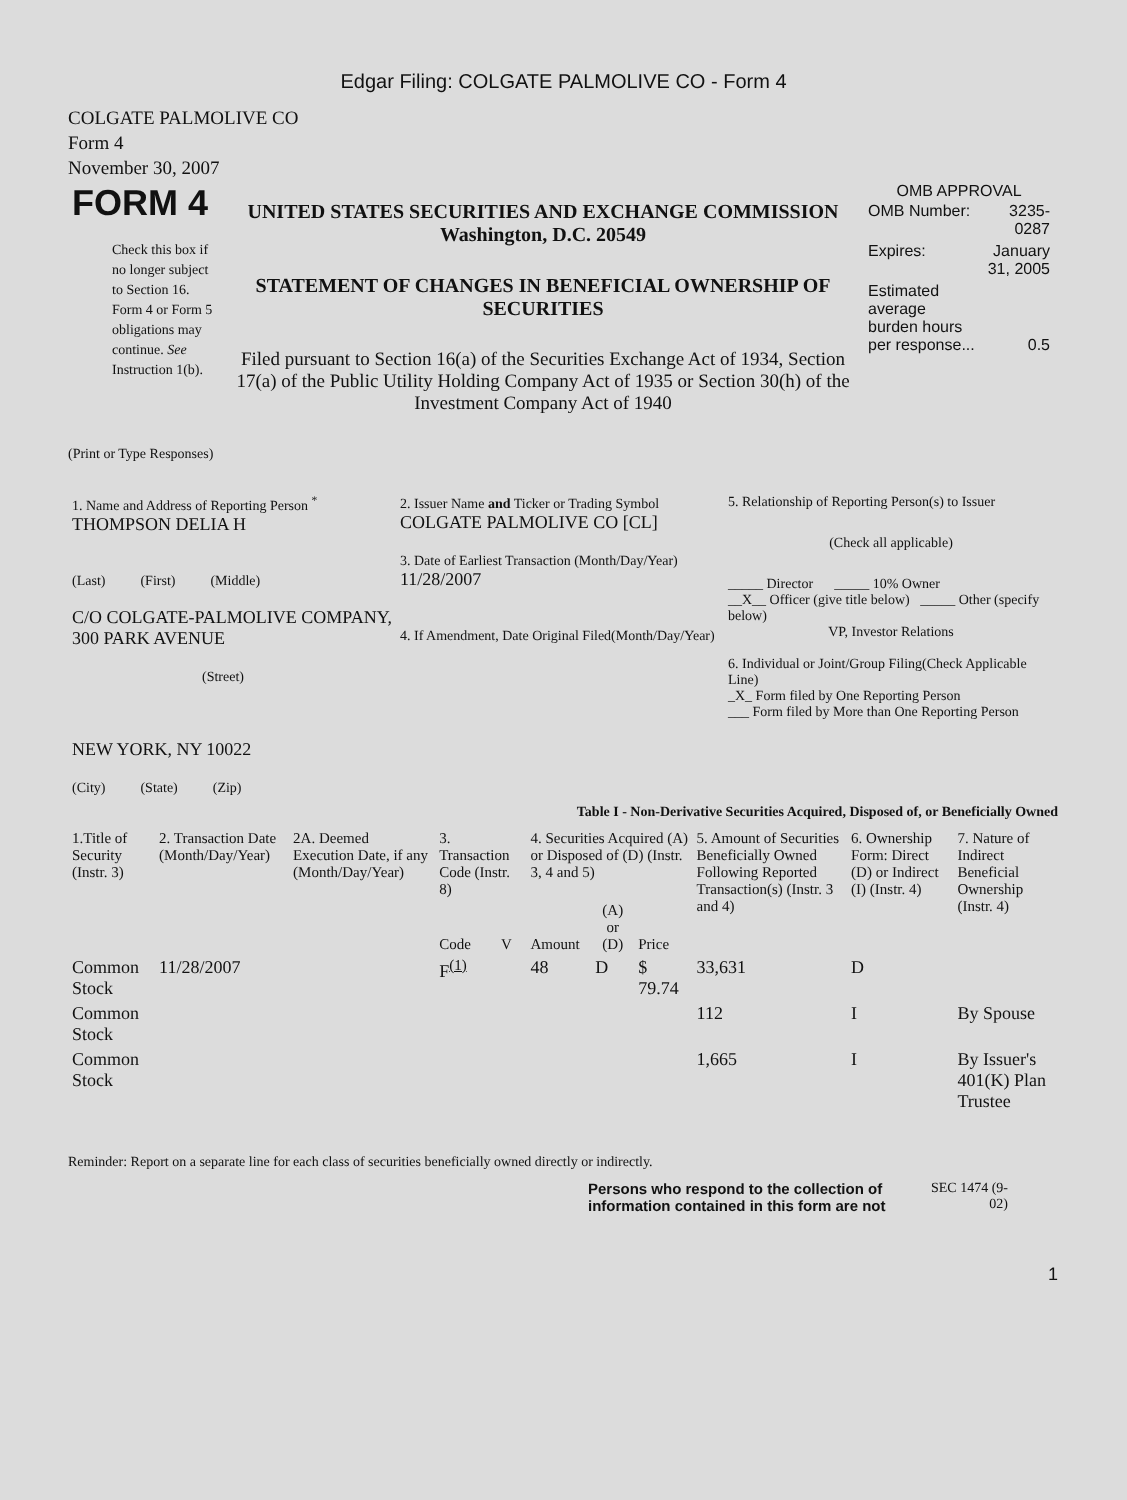Edgar Filing: COLGATE PALMOLIVE CO - Form 4
COLGATE PALMOLIVE CO
Form 4
November 30, 2007
| FORM 4 Check this box if no longer subject to Section 16. Form 4 or Form 5 obligations may continue. See Instruction 1(b). | UNITED STATES SECURITIES AND EXCHANGE COMMISSION Washington, D.C. 20549 STATEMENT OF CHANGES IN BENEFICIAL OWNERSHIP OF SECURITIES Filed pursuant to Section 16(a) of the Securities Exchange Act of 1934, Section 17(a) of the Public Utility Holding Company Act of 1935 or Section 30(h) of the Investment Company Act of 1940 | OMB APPROVAL / OMB Number: / 3235-0287 / / Expires: / January 31, 2005 / / Estimated average burden hours per response... / 0.5 / |
(Print or Type Responses)
| 1. Name and Address of Reporting Person <sup>*</sup> THOMPSON DELIA H (Last) (First) (Middle) C/O COLGATE-PALMOLIVE COMPANY, 300 PARK AVENUE (Street) NEW YORK, NY 10022 (City) (State) (Zip) | 2. Issuer Name and Ticker or Trading Symbol COLGATE PALMOLIVE CO [CL] 3. Date of Earliest Transaction (Month/Day/Year) 11/28/2007 4. If Amendment, Date Original Filed(Month/Day/Year) | 5. Relationship of Reporting Person(s) to Issuer (Check all applicable) _____ Director _____ 10% Owner __X__ Officer (give title below) _____ Other (specify below) VP, Investor Relations 6. Individual or Joint/Group Filing(Check Applicable Line) _X_ Form filed by One Reporting Person ___ Form filed by More than One Reporting Person |
Table I - Non-Derivative Securities Acquired, Disposed of, or Beneficially Owned
| 1.Title of Security (Instr. 3) | 2. Transaction Date (Month/Day/Year) | 2A. Deemed Execution Date, if any (Month/Day/Year) | 3. Transaction Code (Instr. 8) | | 4. Securities Acquired (A) or Disposed of (D) (Instr. 3, 4 and 5) | | | 5. Amount of Securities Beneficially Owned Following Reported Transaction(s) (Instr. 3 and 4) | 6. Ownership Form: Direct (D) or Indirect (I) (Instr. 4) | 7. Nature of Indirect Beneficial Ownership (Instr. 4) |
| --- | --- | --- | --- | --- | --- | --- | --- | --- | --- | --- |
| | | | Code | V | Amount | (A) or (D) | Price | | | |
| Common Stock | 11/28/2007 | | F<sup>(1)</sup> | | 48 | D | $ 79.74 | 33,631 | D | |
| Common Stock | | | | | | | | 112 | I | By Spouse |
| Common Stock | | | | | | | | 1,665 | I | By Issuer's 401(K) Plan Trustee |
Reminder: Report on a separate line for each class of securities beneficially owned directly or indirectly.
Persons who respond to the collection of information contained in this form are not
SEC 1474 (9-02)
1